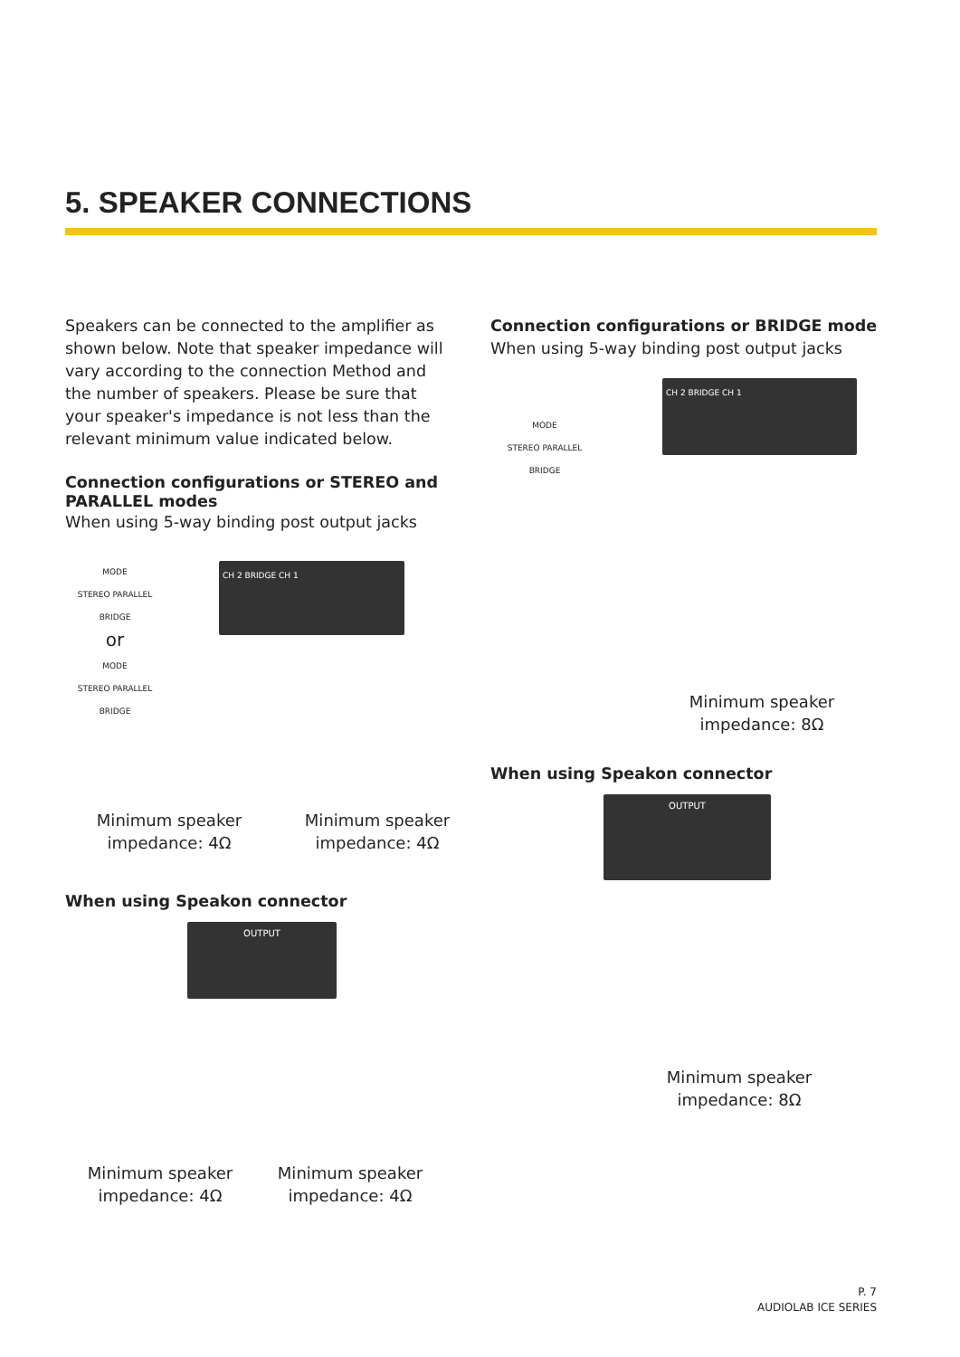5. SPEAKER CONNECTIONS
Speakers can be connected to the amplifier as shown below. Note that speaker impedance will vary according to the connection Method and the number of speakers. Please be sure that your speaker's impedance is not less than the relevant minimum value indicated below.
Connection configurations or STEREO and PARALLEL modes
When using 5-way binding post output jacks
MODE
STEREO PARALLEL BRIDGE
or
MODE
STEREO PARALLEL BRIDGE
CH 2 BRIDGE CH 1
Minimum speaker
impedance: 4Ω
Minimum speaker
impedance: 4Ω
When using Speakon connector
OUTPUT
Minimum speaker
impedance: 4Ω
Minimum speaker
impedance: 4Ω
Connection configurations or BRIDGE mode
When using 5-way binding post output jacks
MODE
STEREO PARALLEL BRIDGE
CH 2 BRIDGE CH 1
Minimum speaker
impedance: 8Ω
When using Speakon connector
OUTPUT
Minimum speaker
impedance: 8Ω
P. 7
AUDIOLAB ICE SERIES